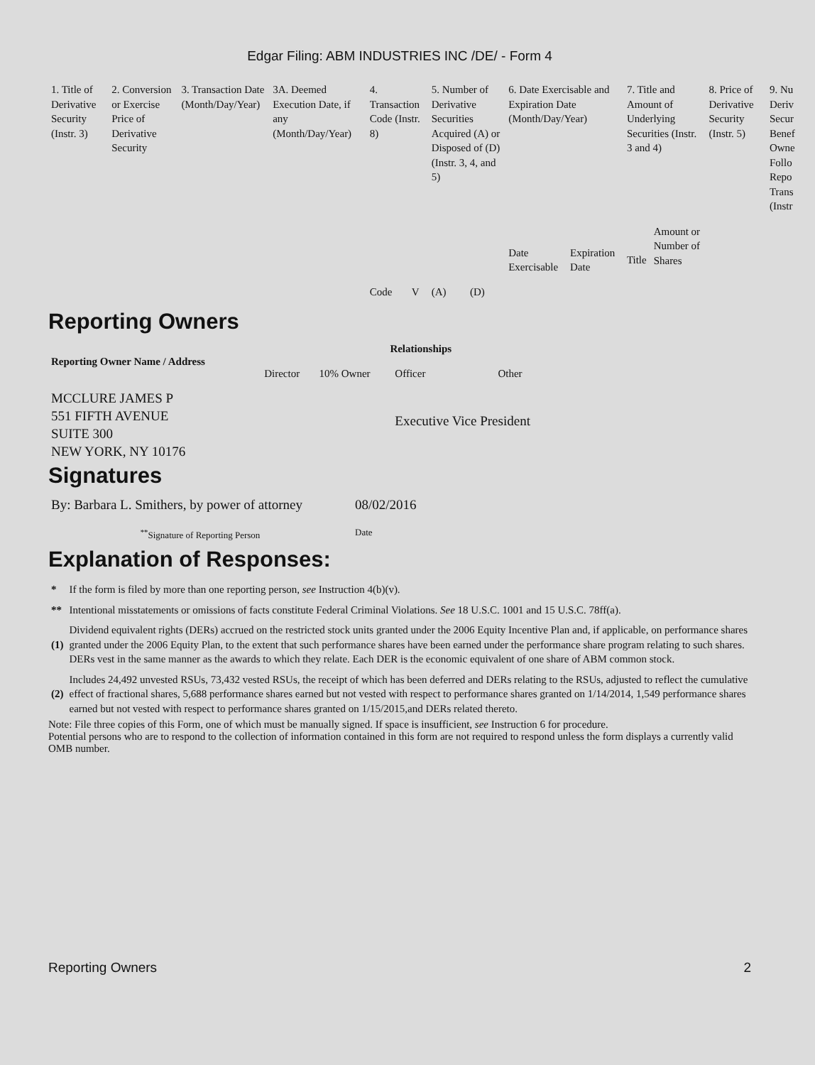Edgar Filing: ABM INDUSTRIES INC /DE/ - Form 4
| 1. Title of Derivative Security (Instr. 3) | 2. Conversion or Exercise Price of Derivative Security | 3. Transaction Date (Month/Day/Year) | 3A. Deemed Execution Date, if any (Month/Day/Year) | 4. Transaction Code (Instr. 8) | | 5. Number of Derivative Securities Acquired (A) or Disposed of (D) (Instr. 3, 4, and 5) | | 6. Date Exercisable and Expiration Date (Month/Day/Year) | | 7. Title and Amount of Underlying Securities (Instr. 3 and 4) | | 8. Price of Derivative Security (Instr. 5) | 9. Nu Deriv Secur Benef Owne Follo Repo Trans (Instr |
| --- | --- | --- | --- | --- | --- | --- | --- | --- | --- | --- | --- | --- | --- |
| | | | | Code | V | (A) | (D) | Date Exercisable | Expiration Date | Title | Amount or Number of Shares | | |
Reporting Owners
| Reporting Owner Name / Address | Relationships | | | | |
| --- | --- | --- | --- | --- | --- |
| | Director | 10% Owner | Officer | Other | |
| MCCLURE JAMES P 551 FIFTH AVENUE SUITE 300 NEW YORK, NY 10176 | | | Executive Vice President | | |
Signatures
| By: Barbara L. Smithers, by power of attorney | 08/02/2016 |
| <sup>**</sup> Signature of Reporting Person | Date |
Explanation of Responses:
| * | If the form is filed by more than one reporting person, see Instruction 4(b)(v). |
| ** | Intentional misstatements or omissions of facts constitute Federal Criminal Violations. See 18 U.S.C. 1001 and 15 U.S.C. 78ff(a). |
| (1) | Dividend equivalent rights (DERs) accrued on the restricted stock units granted under the 2006 Equity Incentive Plan and, if applicable, on performance shares granted under the 2006 Equity Plan, to the extent that such performance shares have been earned under the performance share program relating to such shares. DERs vest in the same manner as the awards to which they relate. Each DER is the economic equivalent of one share of ABM common stock. |
| (2) | Includes 24,492 unvested RSUs, 73,432 vested RSUs, the receipt of which has been deferred and DERs relating to the RSUs, adjusted to reflect the cumulative effect of fractional shares, 5,688 performance shares earned but not vested with respect to performance shares granted on 1/14/2014, 1,549 performance shares earned but not vested with respect to performance shares granted on 1/15/2015,and DERs related thereto. |
Note: File three copies of this Form, one of which must be manually signed. If space is insufficient, see Instruction 6 for procedure.
Potential persons who are to respond to the collection of information contained in this form are not required to respond unless the form displays a currently valid OMB number.
Reporting Owners 2